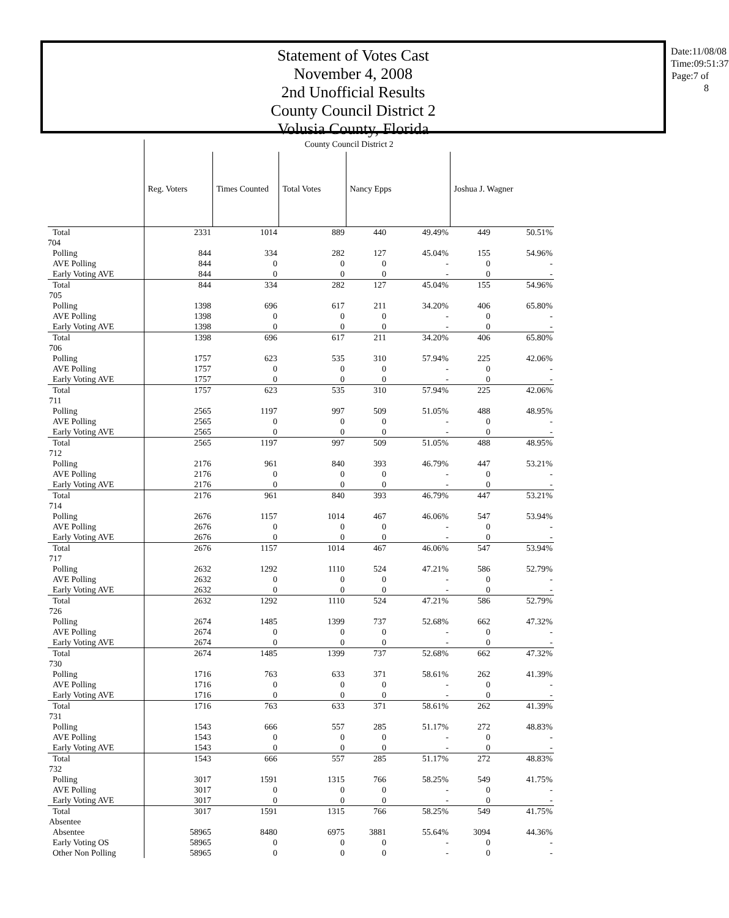Statement of Votes Cast
November 4, 2008
2nd Unofficial Results
County Council District 2
Volusia County, Florida
Date:11/08/08
Time:09:51:37
Page:7 of 8
| | County Council District 2 | | | | | | |
| | Reg. Voters | Times Counted | Total Votes | Nancy Epps | | Joshua J. Wagner | |
| Total | 2331 | 1014 | 889 | 440 | 49.49% | 449 | 50.51% |
| 704 | | | | | | | |
| Polling | 844 | 334 | 282 | 127 | 45.04% | 155 | 54.96% |
| AVE Polling | 844 | 0 | 0 | 0 | - | 0 | - |
| Early Voting AVE | 844 | 0 | 0 | 0 | - | 0 | - |
| Total | 844 | 334 | 282 | 127 | 45.04% | 155 | 54.96% |
| 705 | | | | | | | |
| Polling | 1398 | 696 | 617 | 211 | 34.20% | 406 | 65.80% |
| AVE Polling | 1398 | 0 | 0 | 0 | - | 0 | - |
| Early Voting AVE | 1398 | 0 | 0 | 0 | - | 0 | - |
| Total | 1398 | 696 | 617 | 211 | 34.20% | 406 | 65.80% |
| 706 | | | | | | | |
| Polling | 1757 | 623 | 535 | 310 | 57.94% | 225 | 42.06% |
| AVE Polling | 1757 | 0 | 0 | 0 | - | 0 | - |
| Early Voting AVE | 1757 | 0 | 0 | 0 | - | 0 | - |
| Total | 1757 | 623 | 535 | 310 | 57.94% | 225 | 42.06% |
| 711 | | | | | | | |
| Polling | 2565 | 1197 | 997 | 509 | 51.05% | 488 | 48.95% |
| AVE Polling | 2565 | 0 | 0 | 0 | - | 0 | - |
| Early Voting AVE | 2565 | 0 | 0 | 0 | - | 0 | - |
| Total | 2565 | 1197 | 997 | 509 | 51.05% | 488 | 48.95% |
| 712 | | | | | | | |
| Polling | 2176 | 961 | 840 | 393 | 46.79% | 447 | 53.21% |
| AVE Polling | 2176 | 0 | 0 | 0 | - | 0 | - |
| Early Voting AVE | 2176 | 0 | 0 | 0 | - | 0 | - |
| Total | 2176 | 961 | 840 | 393 | 46.79% | 447 | 53.21% |
| 714 | | | | | | | |
| Polling | 2676 | 1157 | 1014 | 467 | 46.06% | 547 | 53.94% |
| AVE Polling | 2676 | 0 | 0 | 0 | - | 0 | - |
| Early Voting AVE | 2676 | 0 | 0 | 0 | - | 0 | - |
| Total | 2676 | 1157 | 1014 | 467 | 46.06% | 547 | 53.94% |
| 717 | | | | | | | |
| Polling | 2632 | 1292 | 1110 | 524 | 47.21% | 586 | 52.79% |
| AVE Polling | 2632 | 0 | 0 | 0 | - | 0 | - |
| Early Voting AVE | 2632 | 0 | 0 | 0 | - | 0 | - |
| Total | 2632 | 1292 | 1110 | 524 | 47.21% | 586 | 52.79% |
| 726 | | | | | | | |
| Polling | 2674 | 1485 | 1399 | 737 | 52.68% | 662 | 47.32% |
| AVE Polling | 2674 | 0 | 0 | 0 | - | 0 | - |
| Early Voting AVE | 2674 | 0 | 0 | 0 | - | 0 | - |
| Total | 2674 | 1485 | 1399 | 737 | 52.68% | 662 | 47.32% |
| 730 | | | | | | | |
| Polling | 1716 | 763 | 633 | 371 | 58.61% | 262 | 41.39% |
| AVE Polling | 1716 | 0 | 0 | 0 | - | 0 | - |
| Early Voting AVE | 1716 | 0 | 0 | 0 | - | 0 | - |
| Total | 1716 | 763 | 633 | 371 | 58.61% | 262 | 41.39% |
| 731 | | | | | | | |
| Polling | 1543 | 666 | 557 | 285 | 51.17% | 272 | 48.83% |
| AVE Polling | 1543 | 0 | 0 | 0 | - | 0 | - |
| Early Voting AVE | 1543 | 0 | 0 | 0 | - | 0 | - |
| Total | 1543 | 666 | 557 | 285 | 51.17% | 272 | 48.83% |
| 732 | | | | | | | |
| Polling | 3017 | 1591 | 1315 | 766 | 58.25% | 549 | 41.75% |
| AVE Polling | 3017 | 0 | 0 | 0 | - | 0 | - |
| Early Voting AVE | 3017 | 0 | 0 | 0 | - | 0 | - |
| Total | 3017 | 1591 | 1315 | 766 | 58.25% | 549 | 41.75% |
| Absentee | | | | | | | |
| Absentee | 58965 | 8480 | 6975 | 3881 | 55.64% | 3094 | 44.36% |
| Early Voting OS | 58965 | 0 | 0 | 0 | - | 0 | - |
| Other Non Polling | 58965 | 0 | 0 | 0 | - | 0 | - |